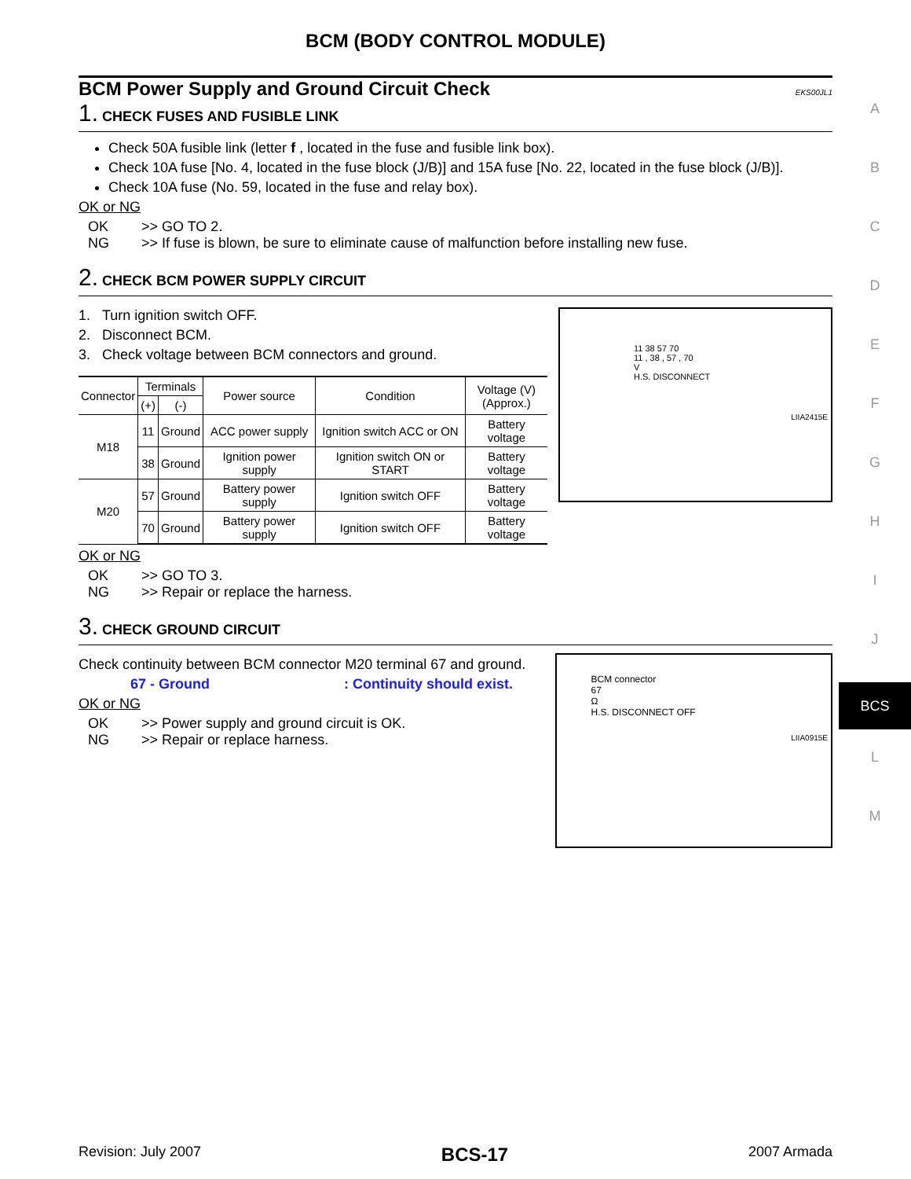BCM (BODY CONTROL MODULE)
BCM Power Supply and Ground Circuit Check EKS00JL1
1. CHECK FUSES AND FUSIBLE LINK
Check 50A fusible link (letter f , located in the fuse and fusible link box).
Check 10A fuse [No. 4, located in the fuse block (J/B)] and 15A fuse [No. 22, located in the fuse block (J/B)].
Check 10A fuse (No. 59, located in the fuse and relay box).
OK or NG
OK >> GO TO 2.
NG >> If fuse is blown, be sure to eliminate cause of malfunction before installing new fuse.
2. CHECK BCM POWER SUPPLY CIRCUIT
1. Turn ignition switch OFF.
2. Disconnect BCM.
3. Check voltage between BCM connectors and ground.
| Connector | Terminals | | Power source | Condition | Voltage (V) (Approx.) |
| --- | --- | --- | --- | --- | --- |
| | (+) | (-) | | | |
| M18 | 11 | Ground | ACC power supply | Ignition switch ACC or ON | Battery voltage |
| | 38 | Ground | Ignition power supply | Ignition switch ON or START | Battery voltage |
| M20 | 57 | Ground | Battery power supply | Ignition switch OFF | Battery voltage |
| | 70 | Ground | Battery power supply | Ignition switch OFF | Battery voltage |
11 38 57 70
11 , 38 , 57 , 70
V
H.S. DISCONNECT
LIIA2415E
OK or NG
OK >> GO TO 3.
NG >> Repair or replace the harness.
3. CHECK GROUND CIRCUIT
Check continuity between BCM connector M20 terminal 67 and ground.
67 - Ground: Continuity should exist.
OK or NG
OK >> Power supply and ground circuit is OK.
NG >> Repair or replace harness.
BCM connector
67
Ω
H.S. DISCONNECT OFF
LIIA0915E
A
B
C
D
E
F
G
H
I
J
BCS
L
M
Revision: July 2007 BCS-17 2007 Armada